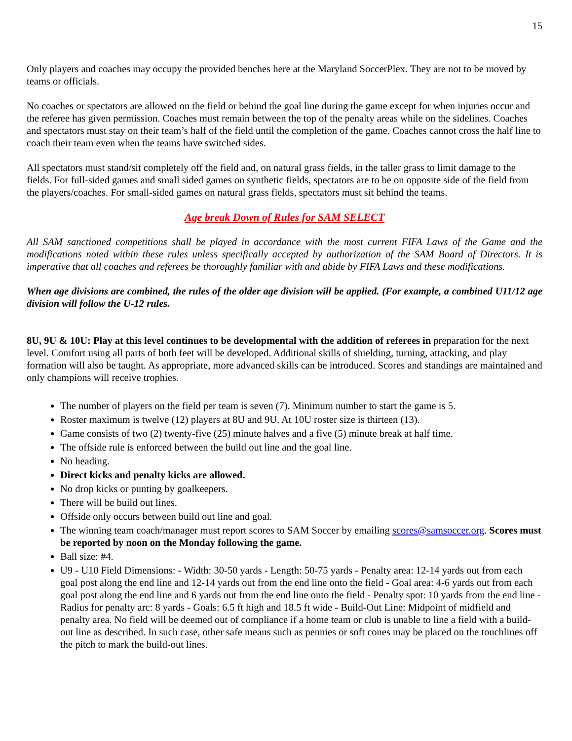15
Only players and coaches may occupy the provided benches here at the Maryland SoccerPlex. They are not to be moved by teams or officials.
No coaches or spectators are allowed on the field or behind the goal line during the game except for when injuries occur and the referee has given permission. Coaches must remain between the top of the penalty areas while on the sidelines. Coaches and spectators must stay on their team’s half of the field until the completion of the game. Coaches cannot cross the half line to coach their team even when the teams have switched sides.
All spectators must stand/sit completely off the field and, on natural grass fields, in the taller grass to limit damage to the fields. For full-sided games and small sided games on synthetic fields, spectators are to be on opposite side of the field from the players/coaches. For small-sided games on natural grass fields, spectators must sit behind the teams.
Age break Down of Rules for SAM SELECT
All SAM sanctioned competitions shall be played in accordance with the most current FIFA Laws of the Game and the modifications noted within these rules unless specifically accepted by authorization of the SAM Board of Directors. It is imperative that all coaches and referees be thoroughly familiar with and abide by FIFA Laws and these modifications.
When age divisions are combined, the rules of the older age division will be applied. (For example, a combined U11/12 age division will follow the U-12 rules.
8U, 9U & 10U: Play at this level continues to be developmental with the addition of referees in preparation for the next level. Comfort using all parts of both feet will be developed. Additional skills of shielding, turning, attacking, and play formation will also be taught. As appropriate, more advanced skills can be introduced. Scores and standings are maintained and only champions will receive trophies.
The number of players on the field per team is seven (7). Minimum number to start the game is 5.
Roster maximum is twelve (12) players at 8U and 9U. At 10U roster size is thirteen (13).
Game consists of two (2) twenty-five (25) minute halves and a five (5) minute break at half time.
The offside rule is enforced between the build out line and the goal line.
No heading.
Direct kicks and penalty kicks are allowed.
No drop kicks or punting by goalkeepers.
There will be build out lines.
Offside only occurs between build out line and goal.
The winning team coach/manager must report scores to SAM Soccer by emailing scores@samsoccer.org. Scores must be reported by noon on the Monday following the game.
Ball size: #4.
U9 - U10 Field Dimensions: - Width: 30-50 yards - Length: 50-75 yards - Penalty area: 12-14 yards out from each goal post along the end line and 12-14 yards out from the end line onto the field - Goal area: 4-6 yards out from each goal post along the end line and 6 yards out from the end line onto the field - Penalty spot: 10 yards from the end line - Radius for penalty arc: 8 yards - Goals: 6.5 ft high and 18.5 ft wide - Build-Out Line: Midpoint of midfield and penalty area. No field will be deemed out of compliance if a home team or club is unable to line a field with a build-out line as described. In such case, other safe means such as pennies or soft cones may be placed on the touchlines off the pitch to mark the build-out lines.